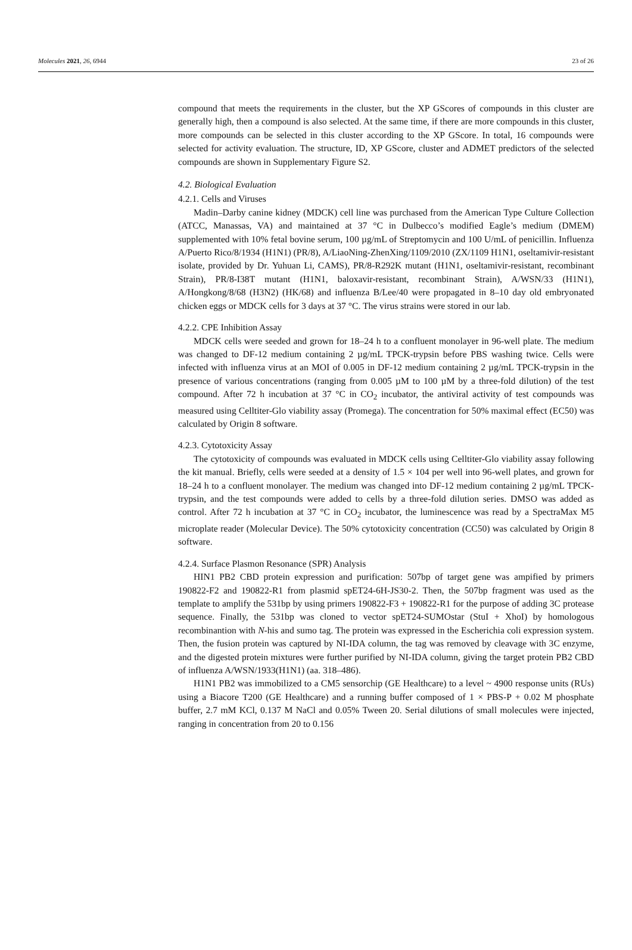Molecules 2021, 26, 6944 23 of 26
compound that meets the requirements in the cluster, but the XP GScores of compounds in this cluster are generally high, then a compound is also selected. At the same time, if there are more compounds in this cluster, more compounds can be selected in this cluster according to the XP GScore. In total, 16 compounds were selected for activity evaluation. The structure, ID, XP GScore, cluster and ADMET predictors of the selected compounds are shown in Supplementary Figure S2.
4.2. Biological Evaluation
4.2.1. Cells and Viruses
Madin–Darby canine kidney (MDCK) cell line was purchased from the American Type Culture Collection (ATCC, Manassas, VA) and maintained at 37 °C in Dulbecco’s modified Eagle’s medium (DMEM) supplemented with 10% fetal bovine serum, 100 µg/mL of Streptomycin and 100 U/mL of penicillin. Influenza A/Puerto Rico/8/1934 (H1N1) (PR/8), A/LiaoNing-ZhenXing/1109/2010 (ZX/1109 H1N1, oseltamivir-resistant isolate, provided by Dr. Yuhuan Li, CAMS), PR/8-R292K mutant (H1N1, oseltamivir-resistant, recombinant Strain), PR/8-I38T mutant (H1N1, baloxavir-resistant, recombinant Strain), A/WSN/33 (H1N1), A/Hongkong/8/68 (H3N2) (HK/68) and influenza B/Lee/40 were propagated in 8–10 day old embryonated chicken eggs or MDCK cells for 3 days at 37 °C. The virus strains were stored in our lab.
4.2.2. CPE Inhibition Assay
MDCK cells were seeded and grown for 18–24 h to a confluent monolayer in 96-well plate. The medium was changed to DF-12 medium containing 2 µg/mL TPCK-trypsin before PBS washing twice. Cells were infected with influenza virus at an MOI of 0.005 in DF-12 medium containing 2 µg/mL TPCK-trypsin in the presence of various concentrations (ranging from 0.005 µM to 100 µM by a three-fold dilution) of the test compound. After 72 h incubation at 37 °C in CO<sub>2</sub> incubator, the antiviral activity of test compounds was measured using Celltiter-Glo viability assay (Promega). The concentration for 50% maximal effect (EC50) was calculated by Origin 8 software.
4.2.3. Cytotoxicity Assay
The cytotoxicity of compounds was evaluated in MDCK cells using Celltiter-Glo viability assay following the kit manual. Briefly, cells were seeded at a density of 1.5 × 104 per well into 96-well plates, and grown for 18–24 h to a confluent monolayer. The medium was changed into DF-12 medium containing 2 µg/mL TPCK-trypsin, and the test compounds were added to cells by a three-fold dilution series. DMSO was added as control. After 72 h incubation at 37 °C in CO<sub>2</sub> incubator, the luminescence was read by a SpectraMax M5 microplate reader (Molecular Device). The 50% cytotoxicity concentration (CC50) was calculated by Origin 8 software.
4.2.4. Surface Plasmon Resonance (SPR) Analysis
HIN1 PB2 CBD protein expression and purification: 507bp of target gene was ampified by primers 190822-F2 and 190822-R1 from plasmid spET24-6H-JS30-2. Then, the 507bp fragment was used as the template to amplify the 531bp by using primers 190822-F3 + 190822-R1 for the purpose of adding 3C protease sequence. Finally, the 531bp was cloned to vector spET24-SUMOstar (StuI + XhoI) by homologous recombinantion with N-his and sumo tag. The protein was expressed in the Escherichia coli expression system. Then, the fusion protein was captured by NI-IDA column, the tag was removed by cleavage with 3C enzyme, and the digested protein mixtures were further purified by NI-IDA column, giving the target protein PB2 CBD of influenza A/WSN/1933(H1N1) (aa. 318–486).
H1N1 PB2 was immobilized to a CM5 sensorchip (GE Healthcare) to a level ~ 4900 response units (RUs) using a Biacore T200 (GE Healthcare) and a running buffer composed of 1 × PBS-P + 0.02 M phosphate buffer, 2.7 mM KCl, 0.137 M NaCl and 0.05% Tween 20. Serial dilutions of small molecules were injected, ranging in concentration from 20 to 0.156